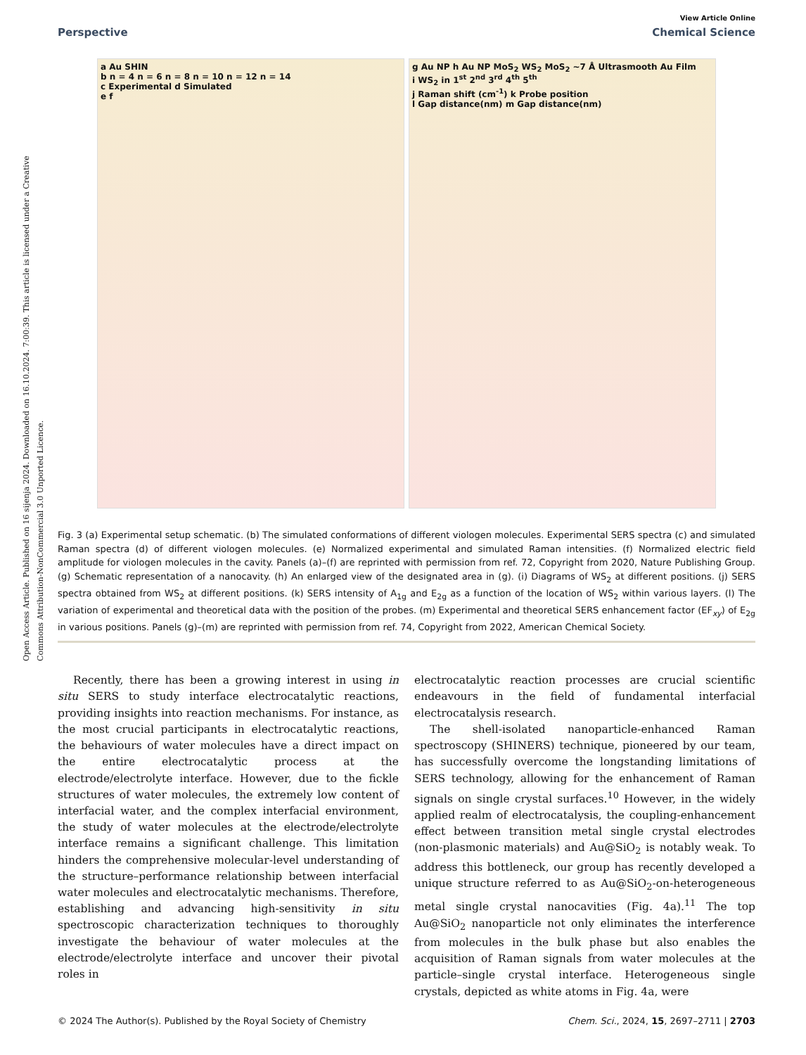Open Access Article. Published on 16 sijenja 2024. Downloaded on 16.10.2024. 7:00:39. This article is licensed under a Creative Commons Attribution-NonCommercial 3.0 Unported Licence.
View Article Online
Perspective Chemical Science
a Au SHIN
b n = 4 n = 6 n = 8 n = 10 n = 12 n = 14
c Experimental d Simulated
e f
g Au NP h Au NP MoS<sub>2</sub> WS<sub>2</sub> MoS<sub>2</sub> ~7 Å Ultrasmooth Au Film
i WS<sub>2</sub> in 1<sup>st</sup> 2<sup>nd</sup> 3<sup>rd</sup> 4<sup>th</sup> 5<sup>th</sup>
j Raman shift (cm<sup>-1</sup>) k Probe position
l Gap distance(nm) m Gap distance(nm)
Fig. 3 (a) Experimental setup schematic. (b) The simulated conformations of different viologen molecules. Experimental SERS spectra (c) and simulated Raman spectra (d) of different viologen molecules. (e) Normalized experimental and simulated Raman intensities. (f) Normalized electric field amplitude for viologen molecules in the cavity. Panels (a)–(f) are reprinted with permission from ref. 72, Copyright from 2020, Nature Publishing Group. (g) Schematic representation of a nanocavity. (h) An enlarged view of the designated area in (g). (i) Diagrams of WS<sub>2</sub> at different positions. (j) SERS spectra obtained from WS<sub>2</sub> at different positions. (k) SERS intensity of A<sub>1g</sub> and E<sub>2g</sub> as a function of the location of WS<sub>2</sub> within various layers. (l) The variation of experimental and theoretical data with the position of the probes. (m) Experimental and theoretical SERS enhancement factor (EF<sub>xy</sub>) of E<sub>2g</sub> in various positions. Panels (g)–(m) are reprinted with permission from ref. 74, Copyright from 2022, American Chemical Society.
Recently, there has been a growing interest in using in situ SERS to study interface electrocatalytic reactions, providing insights into reaction mechanisms. For instance, as the most crucial participants in electrocatalytic reactions, the behaviours of water molecules have a direct impact on the entire electrocatalytic process at the electrode/electrolyte interface. However, due to the fickle structures of water molecules, the extremely low content of interfacial water, and the complex interfacial environment, the study of water molecules at the electrode/electrolyte interface remains a significant challenge. This limitation hinders the comprehensive molecular-level understanding of the structure–performance relationship between interfacial water molecules and electrocatalytic mechanisms. Therefore, establishing and advancing high-sensitivity in situ spectroscopic characterization techniques to thoroughly investigate the behaviour of water molecules at the electrode/electrolyte interface and uncover their pivotal roles in
electrocatalytic reaction processes are crucial scientific endeavours in the field of fundamental interfacial electrocatalysis research.
The shell-isolated nanoparticle-enhanced Raman spectroscopy (SHINERS) technique, pioneered by our team, has successfully overcome the longstanding limitations of SERS technology, allowing for the enhancement of Raman signals on single crystal surfaces.<sup>10</sup> However, in the widely applied realm of electrocatalysis, the coupling-enhancement effect between transition metal single crystal electrodes (non-plasmonic materials) and Au@SiO<sub>2</sub> is notably weak. To address this bottleneck, our group has recently developed a unique structure referred to as Au@SiO<sub>2</sub>-on-heterogeneous metal single crystal nanocavities (Fig. 4a).<sup>11</sup> The top Au@SiO<sub>2</sub> nanoparticle not only eliminates the interference from molecules in the bulk phase but also enables the acquisition of Raman signals from water molecules at the particle–single crystal interface. Heterogeneous single crystals, depicted as white atoms in Fig. 4a, were
© 2024 The Author(s). Published by the Royal Society of Chemistry Chem. Sci., 2024, 15, 2697–2711 | 2703